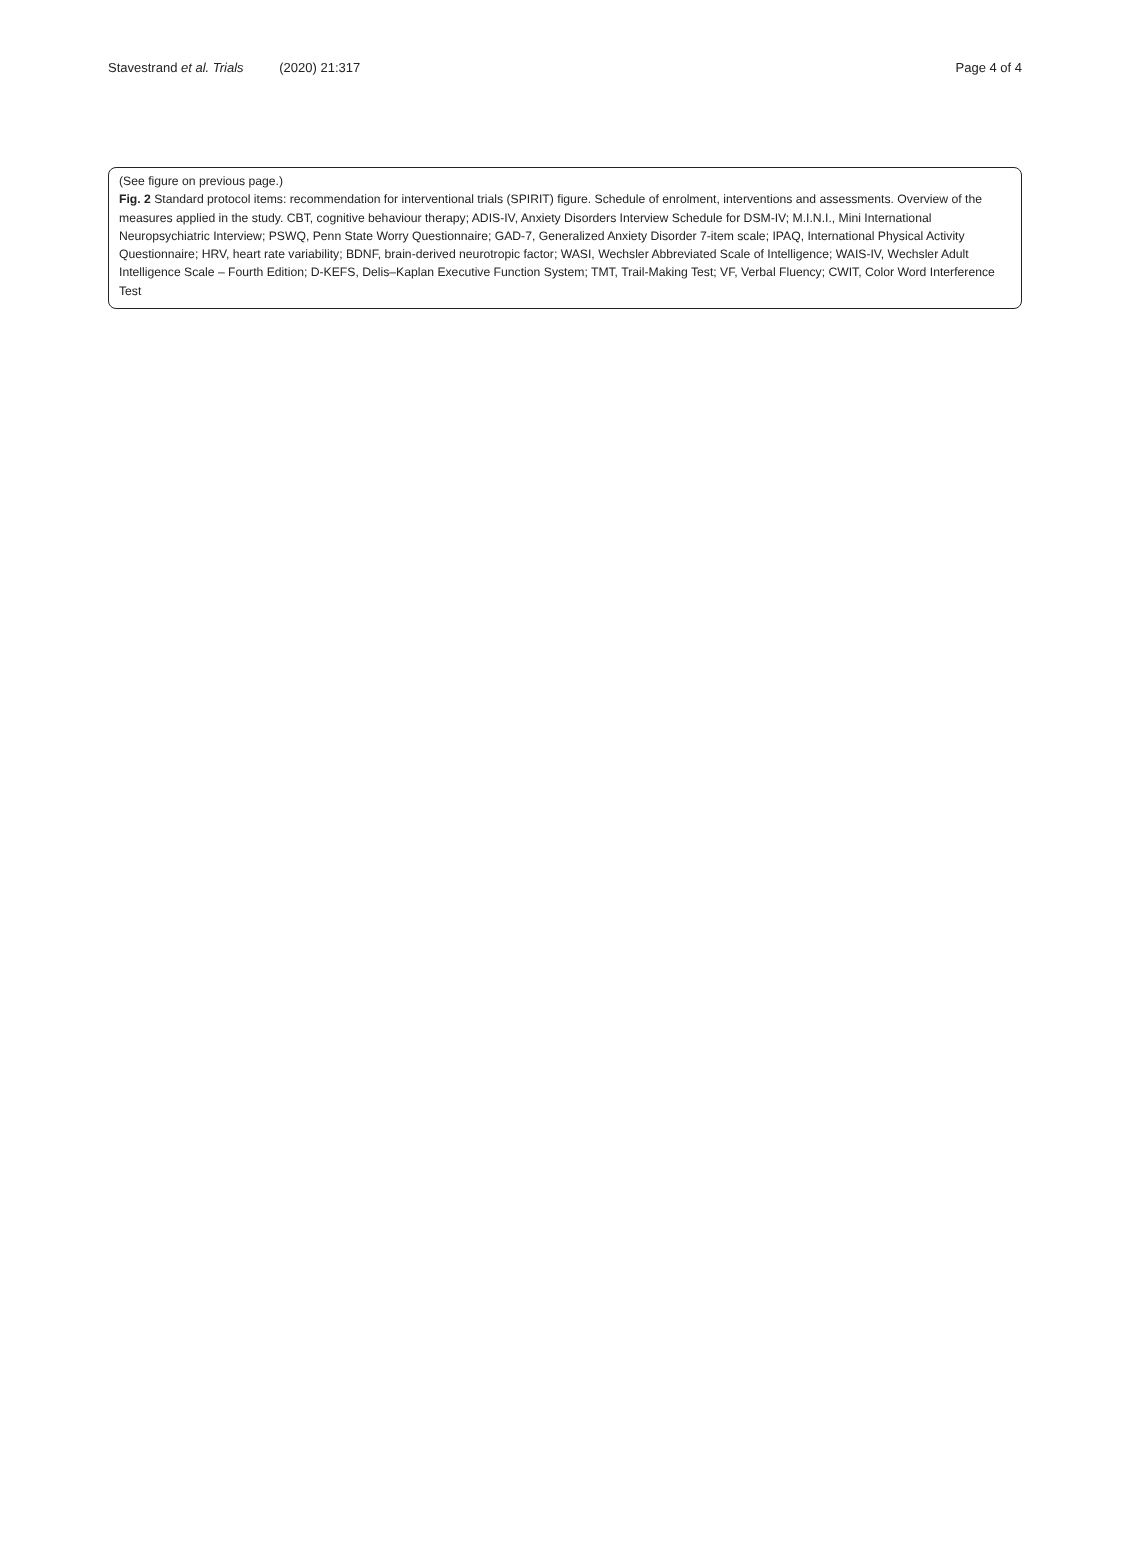Stavestrand et al. Trials (2020) 21:317
Page 4 of 4
(See figure on previous page.)
Fig. 2 Standard protocol items: recommendation for interventional trials (SPIRIT) figure. Schedule of enrolment, interventions and assessments. Overview of the measures applied in the study. CBT, cognitive behaviour therapy; ADIS-IV, Anxiety Disorders Interview Schedule for DSM-IV; M.I.N.I., Mini International Neuropsychiatric Interview; PSWQ, Penn State Worry Questionnaire; GAD-7, Generalized Anxiety Disorder 7-item scale; IPAQ, International Physical Activity Questionnaire; HRV, heart rate variability; BDNF, brain-derived neurotropic factor; WASI, Wechsler Abbreviated Scale of Intelligence; WAIS-IV, Wechsler Adult Intelligence Scale – Fourth Edition; D-KEFS, Delis–Kaplan Executive Function System; TMT, Trail-Making Test; VF, Verbal Fluency; CWIT, Color Word Interference Test